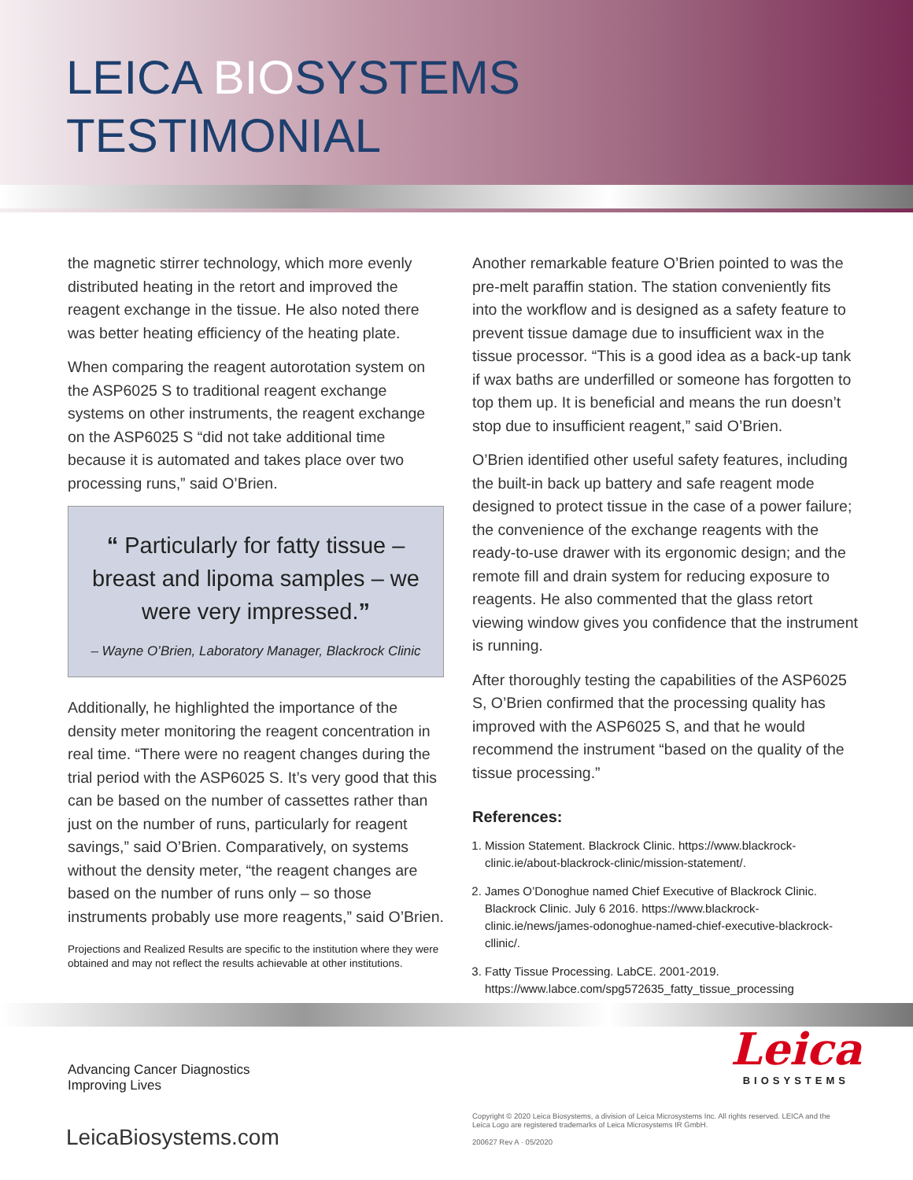LEICA BIOSYSTEMS
TESTIMONIAL
the magnetic stirrer technology, which more evenly distributed heating in the retort and improved the reagent exchange in the tissue. He also noted there was better heating efficiency of the heating plate.
When comparing the reagent autorotation system on the ASP6025 S to traditional reagent exchange systems on other instruments, the reagent exchange on the ASP6025 S “did not take additional time because it is automated and takes place over two processing runs,” said O’Brien.
“ Particularly for fatty tissue – breast and lipoma samples – we were very impressed.”
– Wayne O’Brien, Laboratory Manager, Blackrock Clinic
Additionally, he highlighted the importance of the density meter monitoring the reagent concentration in real time. “There were no reagent changes during the trial period with the ASP6025 S. It’s very good that this can be based on the number of cassettes rather than just on the number of runs, particularly for reagent savings,” said O’Brien. Comparatively, on systems without the density meter, “the reagent changes are based on the number of runs only – so those instruments probably use more reagents,” said O’Brien.
Projections and Realized Results are specific to the institution where they were obtained and may not reflect the results achievable at other institutions.
Another remarkable feature O’Brien pointed to was the pre-melt paraffin station. The station conveniently fits into the workflow and is designed as a safety feature to prevent tissue damage due to insufficient wax in the tissue processor. “This is a good idea as a back-up tank if wax baths are underfilled or someone has forgotten to top them up. It is beneficial and means the run doesn’t stop due to insufficient reagent,” said O’Brien.
O’Brien identified other useful safety features, including the built-in back up battery and safe reagent mode designed to protect tissue in the case of a power failure; the convenience of the exchange reagents with the ready-to-use drawer with its ergonomic design; and the remote fill and drain system for reducing exposure to reagents. He also commented that the glass retort viewing window gives you confidence that the instrument is running.
After thoroughly testing the capabilities of the ASP6025 S, O’Brien confirmed that the processing quality has improved with the ASP6025 S, and that he would recommend the instrument “based on the quality of the tissue processing.”
References:
1. Mission Statement. Blackrock Clinic. https://www.blackrock-clinic.ie/about-blackrock-clinic/mission-statement/.
2. James O’Donoghue named Chief Executive of Blackrock Clinic. Blackrock Clinic. July 6 2016. https://www.blackrock-clinic.ie/news/james-odonoghue-named-chief-executive-blackrock-cllinic/.
3. Fatty Tissue Processing. LabCE. 2001-2019. https://www.labce.com/spg572635_fatty_tissue_processing
Advancing Cancer Diagnostics
Improving Lives
Leica
BIOSYSTEMS
LeicaBiosystems.com
Copyright © 2020 Leica Biosystems, a division of Leica Microsystems Inc. All rights reserved. LEICA and the Leica Logo are registered trademarks of Leica Microsystems IR GmbH.
200627 Rev A · 05/2020